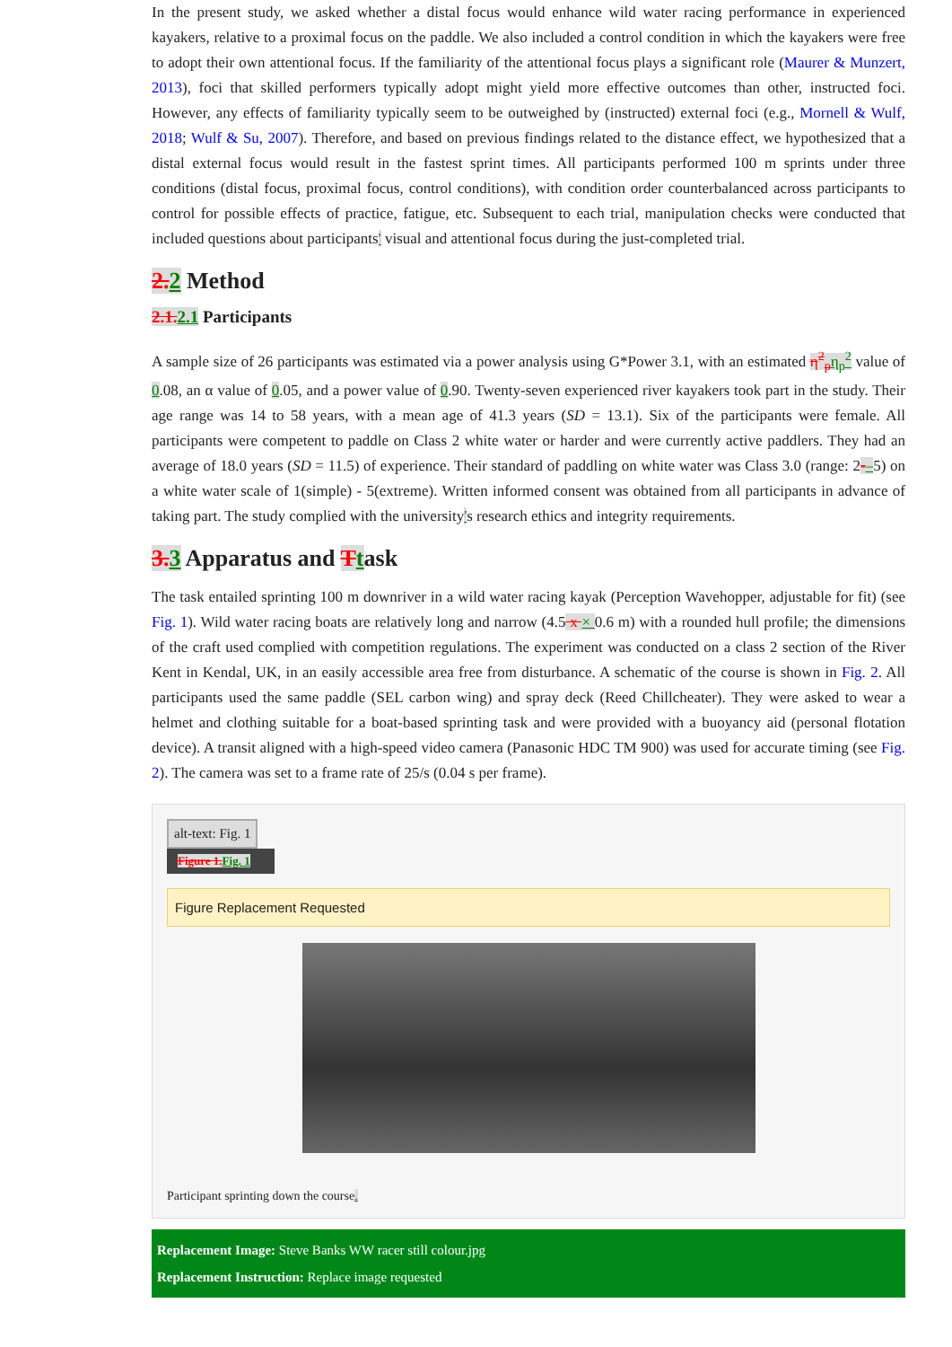In the present study, we asked whether a distal focus would enhance wild water racing performance in experienced kayakers, relative to a proximal focus on the paddle. We also included a control condition in which the kayakers were free to adopt their own attentional focus. If the familiarity of the attentional focus plays a significant role (Maurer & Munzert, 2013), foci that skilled performers typically adopt might yield more effective outcomes than other, instructed foci. However, any effects of familiarity typically seem to be outweighed by (instructed) external foci (e.g., Mornell & Wulf, 2018; Wulf & Su, 2007). Therefore, and based on previous findings related to the distance effect, we hypothesized that a distal external focus would result in the fastest sprint times. All participants performed 100 m sprints under three conditions (distal focus, proximal focus, control conditions), with condition order counterbalanced across participants to control for possible effects of practice, fatigue, etc. Subsequent to each trial, manipulation checks were conducted that included questions about participants' visual and attentional focus during the just-completed trial.
2.2 Method
2.1.2.1 Participants
A sample size of 26 participants was estimated via a power analysis using G*Power 3.1, with an estimated η<sup>2</sup><sub>p</sub>η<sub>p</sub><sup>2</sup> value of 0.08, an α value of 0.05, and a power value of 0.90. Twenty-seven experienced river kayakers took part in the study. Their age range was 14 to 58 years, with a mean age of 41.3 years (SD = 13.1). Six of the participants were female. All participants were competent to paddle on Class 2 white water or harder and were currently active paddlers. They had an average of 18.0 years (SD = 11.5) of experience. Their standard of paddling on white water was Class 3.0 (range: 2-–5) on a white water scale of 1(simple) - 5(extreme). Written informed consent was obtained from all participants in advance of taking part. The study complied with the university's research ethics and integrity requirements.
3.3 Apparatus and Ttask
The task entailed sprinting 100 m downriver in a wild water racing kayak (Perception Wavehopper, adjustable for fit) (see Fig. 1). Wild water racing boats are relatively long and narrow (4.5 x × 0.6 m) with a rounded hull profile; the dimensions of the craft used complied with competition regulations. The experiment was conducted on a class 2 section of the River Kent in Kendal, UK, in an easily accessible area free from disturbance. A schematic of the course is shown in Fig. 2. All participants used the same paddle (SEL carbon wing) and spray deck (Reed Chillcheater). They were asked to wear a helmet and clothing suitable for a boat-based sprinting task and were provided with a buoyancy aid (personal flotation device). A transit aligned with a high-speed video camera (Panasonic HDC TM 900) was used for accurate timing (see Fig. 2). The camera was set to a frame rate of 25/s (0.04 s per frame).
alt-text: Fig. 1
Figure 1.Fig. 1
Figure Replacement Requested
Participant sprinting down the course.
Replacement Image: Steve Banks WW racer still colour.jpg
Replacement Instruction: Replace image requested